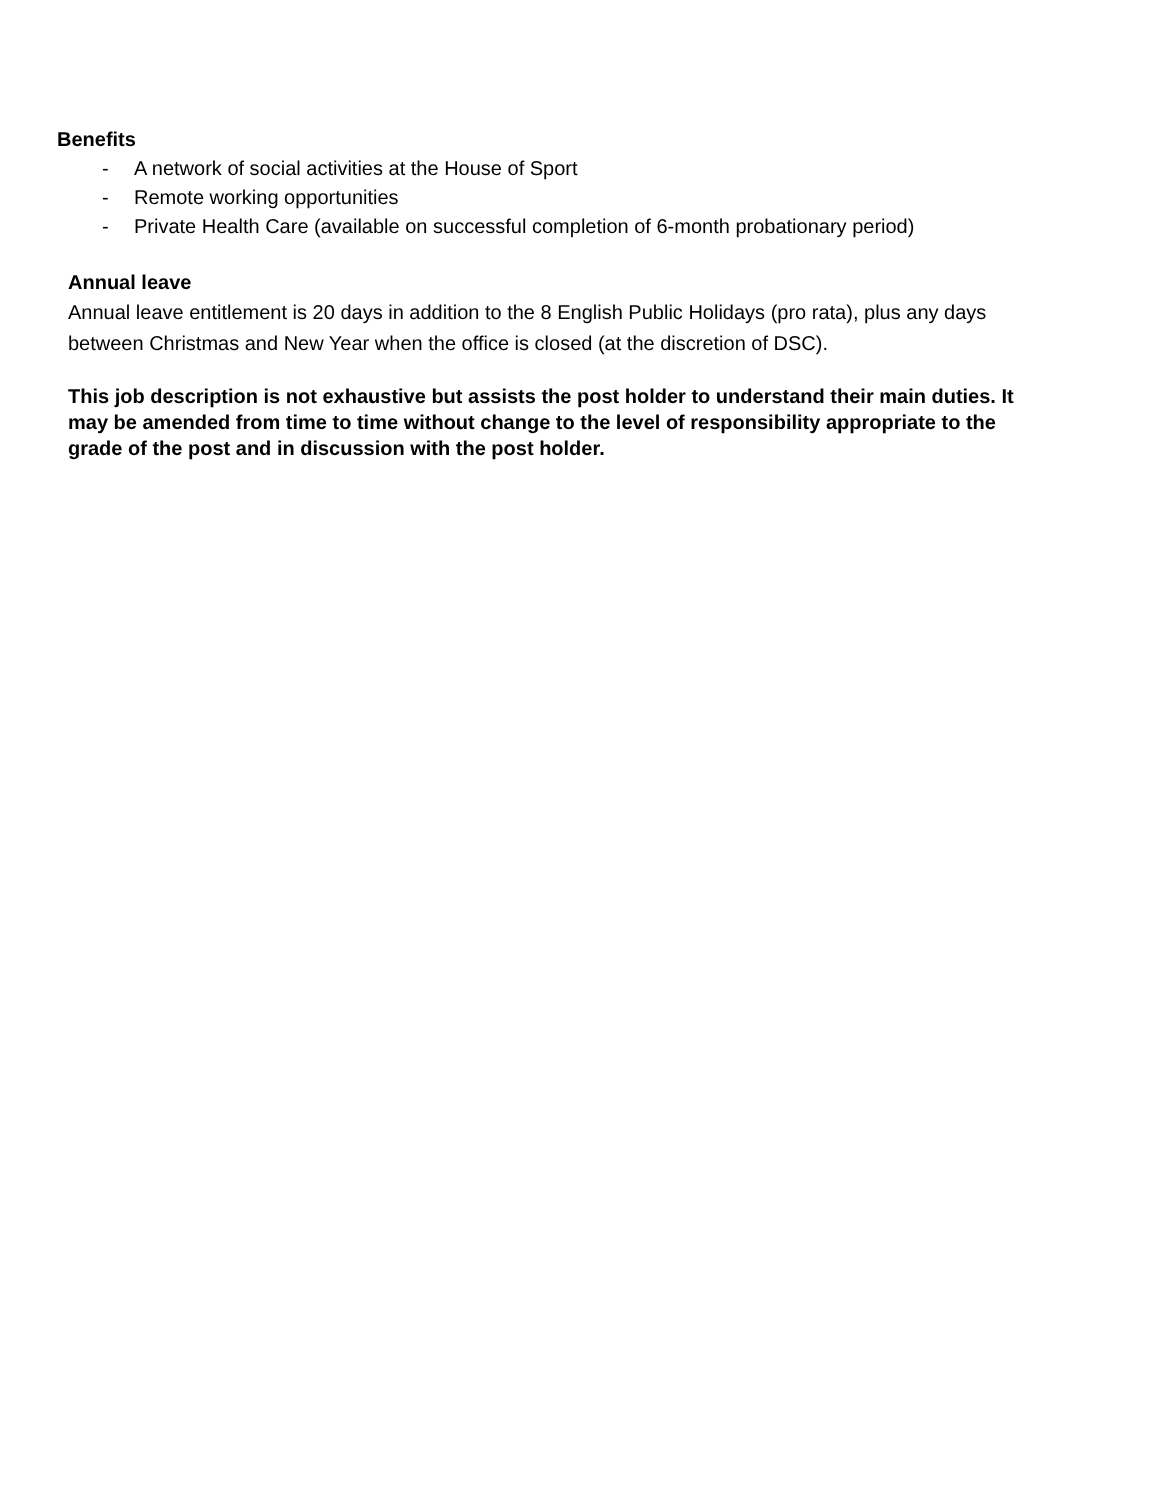Benefits
- A network of social activities at the House of Sport
- Remote working opportunities
- Private Health Care (available on successful completion of 6-month probationary period)
Annual leave
Annual leave entitlement is 20 days in addition to the 8 English Public Holidays (pro rata), plus any days between Christmas and New Year when the office is closed (at the discretion of DSC).
This job description is not exhaustive but assists the post holder to understand their main duties. It may be amended from time to time without change to the level of responsibility appropriate to the grade of the post and in discussion with the post holder.